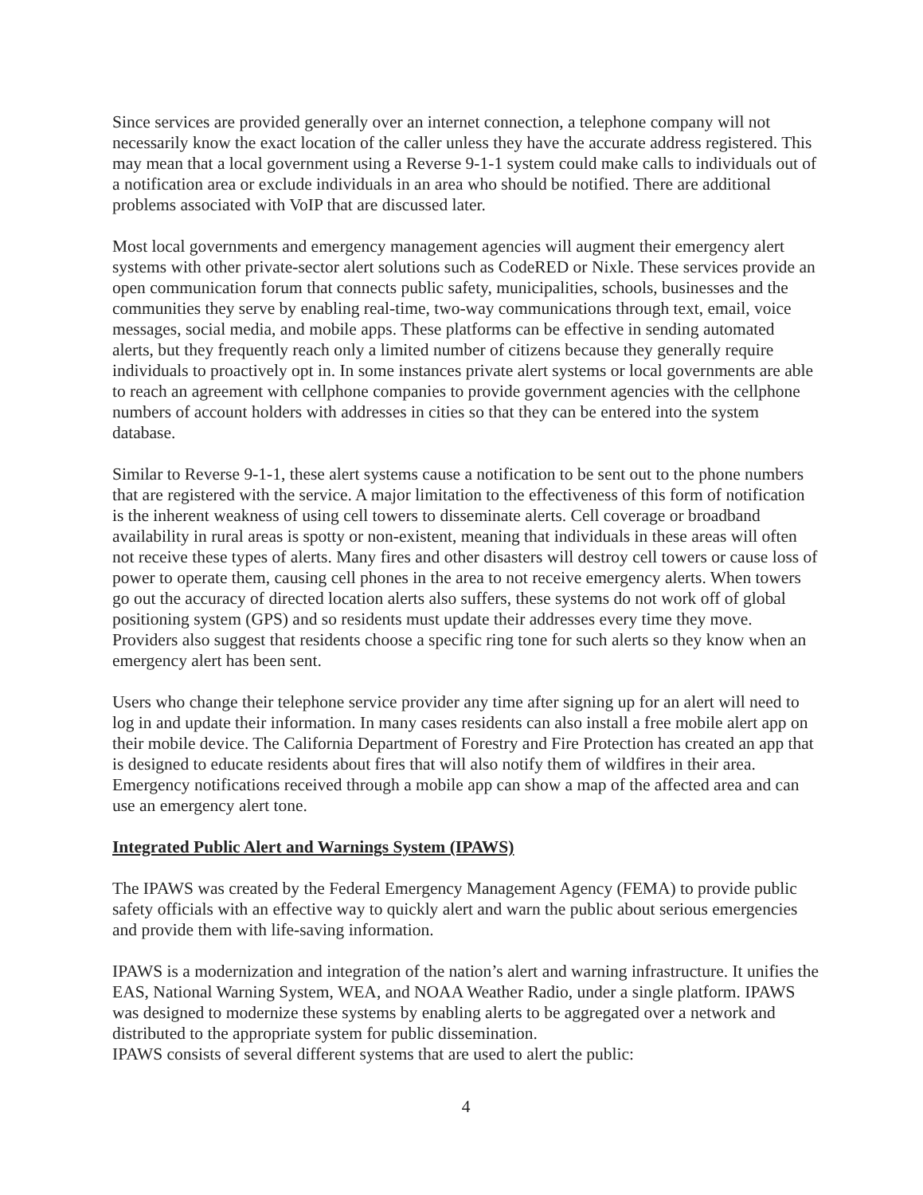Since services are provided generally over an internet connection, a telephone company will not necessarily know the exact location of the caller unless they have the accurate address registered. This may mean that a local government using a Reverse 9-1-1 system could make calls to individuals out of a notification area or exclude individuals in an area who should be notified. There are additional problems associated with VoIP that are discussed later.
Most local governments and emergency management agencies will augment their emergency alert systems with other private-sector alert solutions such as CodeRED or Nixle. These services provide an open communication forum that connects public safety, municipalities, schools, businesses and the communities they serve by enabling real-time, two-way communications through text, email, voice messages, social media, and mobile apps. These platforms can be effective in sending automated alerts, but they frequently reach only a limited number of citizens because they generally require individuals to proactively opt in. In some instances private alert systems or local governments are able to reach an agreement with cellphone companies to provide government agencies with the cellphone numbers of account holders with addresses in cities so that they can be entered into the system database.
Similar to Reverse 9-1-1, these alert systems cause a notification to be sent out to the phone numbers that are registered with the service. A major limitation to the effectiveness of this form of notification is the inherent weakness of using cell towers to disseminate alerts. Cell coverage or broadband availability in rural areas is spotty or non-existent, meaning that individuals in these areas will often not receive these types of alerts. Many fires and other disasters will destroy cell towers or cause loss of power to operate them, causing cell phones in the area to not receive emergency alerts. When towers go out the accuracy of directed location alerts also suffers, these systems do not work off of global positioning system (GPS) and so residents must update their addresses every time they move. Providers also suggest that residents choose a specific ring tone for such alerts so they know when an emergency alert has been sent.
Users who change their telephone service provider any time after signing up for an alert will need to log in and update their information. In many cases residents can also install a free mobile alert app on their mobile device. The California Department of Forestry and Fire Protection has created an app that is designed to educate residents about fires that will also notify them of wildfires in their area. Emergency notifications received through a mobile app can show a map of the affected area and can use an emergency alert tone.
Integrated Public Alert and Warnings System (IPAWS)
The IPAWS was created by the Federal Emergency Management Agency (FEMA) to provide public safety officials with an effective way to quickly alert and warn the public about serious emergencies and provide them with life-saving information.
IPAWS is a modernization and integration of the nation’s alert and warning infrastructure. It unifies the EAS, National Warning System, WEA, and NOAA Weather Radio, under a single platform. IPAWS was designed to modernize these systems by enabling alerts to be aggregated over a network and distributed to the appropriate system for public dissemination.
IPAWS consists of several different systems that are used to alert the public:
4